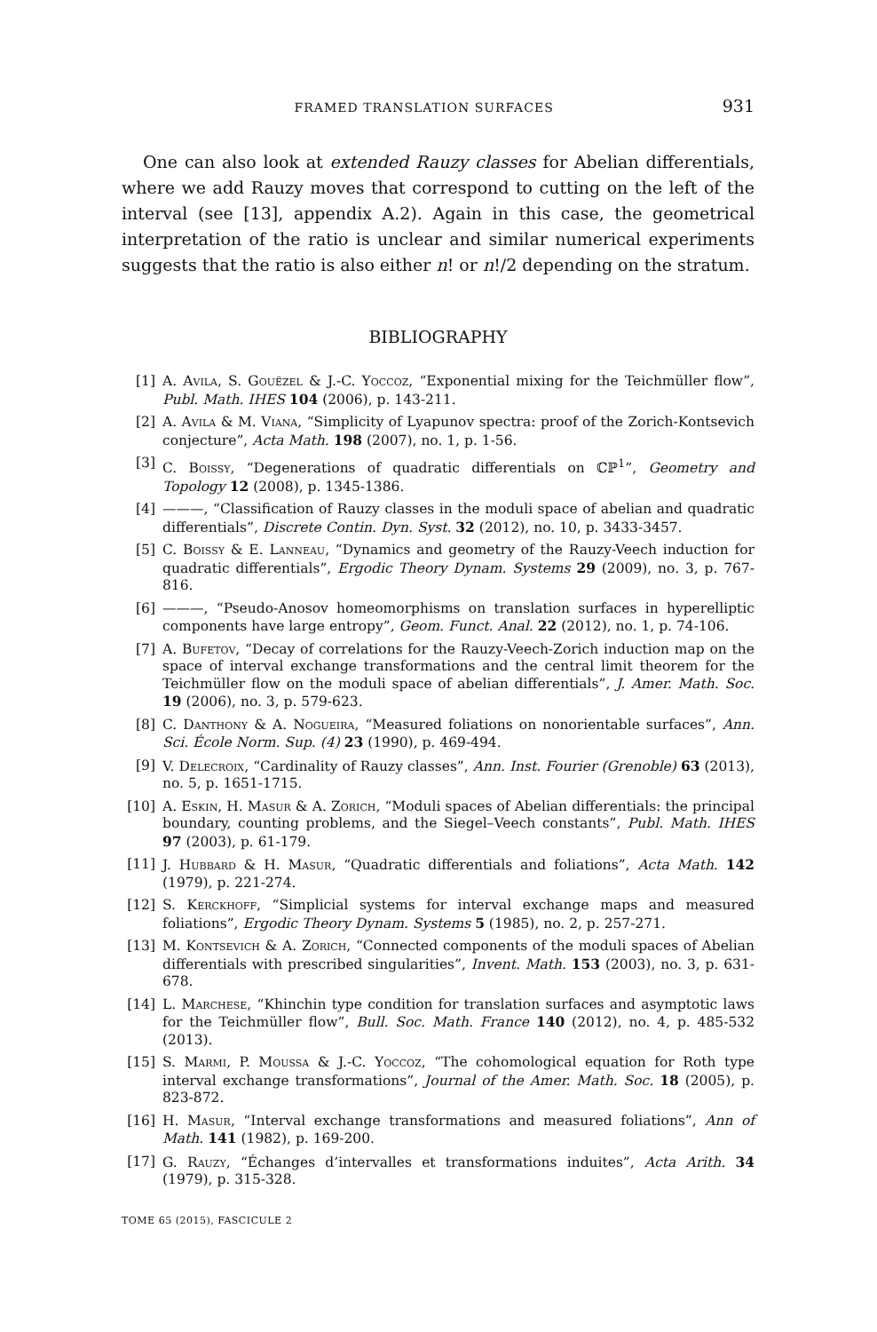FRAMED TRANSLATION SURFACES 931
One can also look at extended Rauzy classes for Abelian differentials, where we add Rauzy moves that correspond to cutting on the left of the interval (see [13], appendix A.2). Again in this case, the geometrical interpretation of the ratio is unclear and similar numerical experiments suggests that the ratio is also either n! or n!/2 depending on the stratum.
BIBLIOGRAPHY
[1] A. Avila, S. Gouëzel & J.-C. Yoccoz, “Exponential mixing for the Teichmüller flow”, Publ. Math. IHES 104 (2006), p. 143-211.
[2] A. Avila & M. Viana, “Simplicity of Lyapunov spectra: proof of the Zorich-Kontsevich conjecture”, Acta Math. 198 (2007), no. 1, p. 1-56.
[3] C. Boissy, “Degenerations of quadratic differentials on ℂℙ<sup>1</sup>”, Geometry and Topology 12 (2008), p. 1345-1386.
[4] ———, “Classification of Rauzy classes in the moduli space of abelian and quadratic differentials”, Discrete Contin. Dyn. Syst. 32 (2012), no. 10, p. 3433-3457.
[5] C. Boissy & E. Lanneau, “Dynamics and geometry of the Rauzy-Veech induction for quadratic differentials”, Ergodic Theory Dynam. Systems 29 (2009), no. 3, p. 767-816.
[6] ———, “Pseudo-Anosov homeomorphisms on translation surfaces in hyperelliptic components have large entropy”, Geom. Funct. Anal. 22 (2012), no. 1, p. 74-106.
[7] A. Bufetov, “Decay of correlations for the Rauzy-Veech-Zorich induction map on the space of interval exchange transformations and the central limit theorem for the Teichmüller flow on the moduli space of abelian differentials”, J. Amer. Math. Soc. 19 (2006), no. 3, p. 579-623.
[8] C. Danthony & A. Nogueira, “Measured foliations on nonorientable surfaces”, Ann. Sci. École Norm. Sup. (4) 23 (1990), p. 469-494.
[9] V. Delecroix, “Cardinality of Rauzy classes”, Ann. Inst. Fourier (Grenoble) 63 (2013), no. 5, p. 1651-1715.
[10] A. Eskin, H. Masur & A. Zorich, “Moduli spaces of Abelian differentials: the principal boundary, counting problems, and the Siegel–Veech constants”, Publ. Math. IHES 97 (2003), p. 61-179.
[11] J. Hubbard & H. Masur, “Quadratic differentials and foliations”, Acta Math. 142 (1979), p. 221-274.
[12] S. Kerckhoff, “Simplicial systems for interval exchange maps and measured foliations”, Ergodic Theory Dynam. Systems 5 (1985), no. 2, p. 257-271.
[13] M. Kontsevich & A. Zorich, “Connected components of the moduli spaces of Abelian differentials with prescribed singularities”, Invent. Math. 153 (2003), no. 3, p. 631-678.
[14] L. Marchese, “Khinchin type condition for translation surfaces and asymptotic laws for the Teichmüller flow”, Bull. Soc. Math. France 140 (2012), no. 4, p. 485-532 (2013).
[15] S. Marmi, P. Moussa & J.-C. Yoccoz, “The cohomological equation for Roth type interval exchange transformations”, Journal of the Amer. Math. Soc. 18 (2005), p. 823-872.
[16] H. Masur, “Interval exchange transformations and measured foliations”, Ann of Math. 141 (1982), p. 169-200.
[17] G. Rauzy, “Échanges d’intervalles et transformations induites”, Acta Arith. 34 (1979), p. 315-328.
TOME 65 (2015), FASCICULE 2